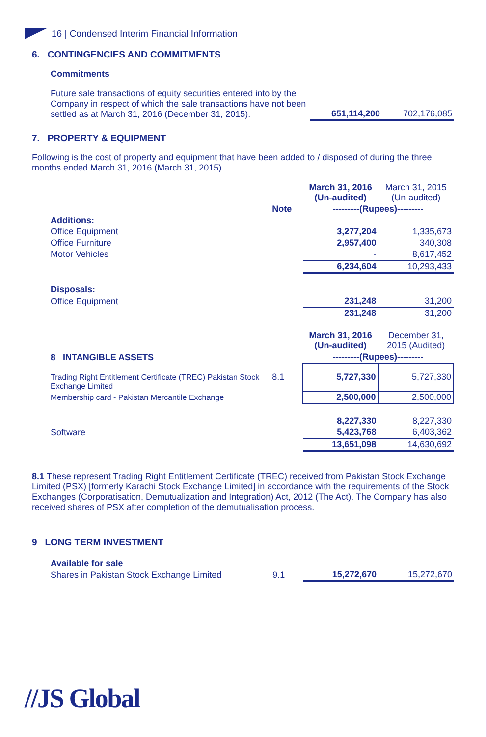16 | Condensed Interim Financial Information
6. CONTINGENCIES AND COMMITMENTS
Commitments
| Future sale transactions of equity securities entered into by the Company in respect of which the sale transactions have not been settled as at March 31, 2016 (December 31, 2015). | 651,114,200 | 702,176,085 |
7. PROPERTY & EQUIPMENT
Following is the cost of property and equipment that have been added to / disposed of during the three months ended March 31, 2016 (March 31, 2015).
| | | March 31, 2016 (Un-audited) | March 31, 2015 (Un-audited) |
| | Note | ---------(Rupees)--------- | |
| Additions: | | | |
| Office Equipment | | 3,277,204 | 1,335,673 |
| Office Furniture | | 2,957,400 | 340,308 |
| Motor Vehicles | | - | 8,617,452 |
| | | 6,234,604 | 10,293,433 |
| Disposals: | | | |
| Office Equipment | | 231,248 | 31,200 |
| | | 231,248 | 31,200 |
| | | March 31, 2016 (Un-audited) | December 31, 2015 (Audited) |
| 8 INTANGIBLE ASSETS | | ---------(Rupees)--------- | |
| Trading Right Entitlement Certificate (TREC) Pakistan Stock Exchange Limited | 8.1 | 5,727,330 | 5,727,330 |
| Membership card - Pakistan Mercantile Exchange | | 2,500,000 | 2,500,000 |
| | | 8,227,330 | 8,227,330 |
| Software | | 5,423,768 | 6,403,362 |
| | | 13,651,098 | 14,630,692 |
8.1 These represent Trading Right Entitlement Certificate (TREC) received from Pakistan Stock Exchange Limited (PSX) [formerly Karachi Stock Exchange Limited] in accordance with the requirements of the Stock Exchanges (Corporatisation, Demutualization and Integration) Act, 2012 (The Act). The Company has also received shares of PSX after completion of the demutualisation process.
9 LONG TERM INVESTMENT
| Available for sale | | | |
| Shares in Pakistan Stock Exchange Limited | 9.1 | 15,272,670 | 15,272,670 |
//JS Global